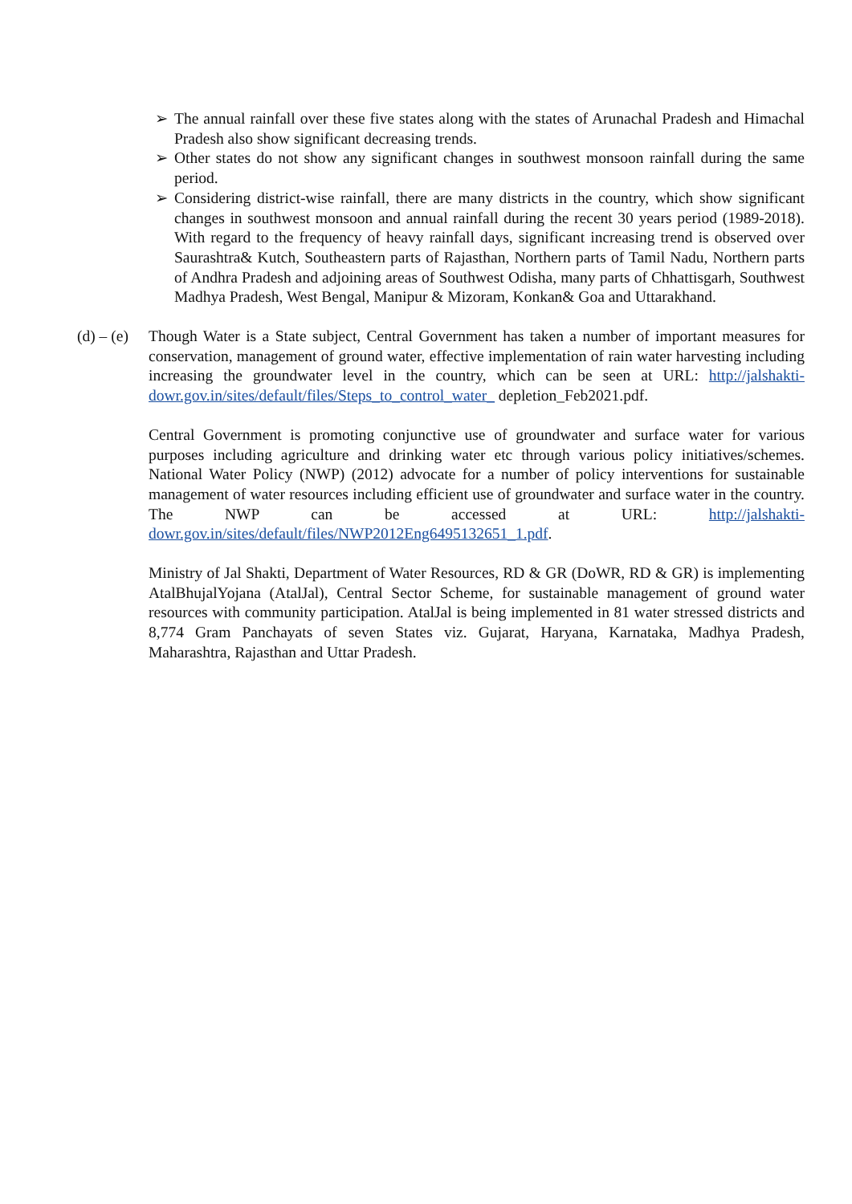➢ The annual rainfall over these five states along with the states of Arunachal Pradesh and Himachal Pradesh also show significant decreasing trends.
➢ Other states do not show any significant changes in southwest monsoon rainfall during the same period.
➢ Considering district-wise rainfall, there are many districts in the country, which show significant changes in southwest monsoon and annual rainfall during the recent 30 years period (1989-2018). With regard to the frequency of heavy rainfall days, significant increasing trend is observed over Saurashtra& Kutch, Southeastern parts of Rajasthan, Northern parts of Tamil Nadu, Northern parts of Andhra Pradesh and adjoining areas of Southwest Odisha, many parts of Chhattisgarh, Southwest Madhya Pradesh, West Bengal, Manipur & Mizoram, Konkan& Goa and Uttarakhand.
(d) – (e)
Though Water is a State subject, Central Government has taken a number of important measures for conservation, management of ground water, effective implementation of rain water harvesting including increasing the groundwater level in the country, which can be seen at URL: http://jalshakti-dowr.gov.in/sites/default/files/Steps_to_control_water_ depletion_Feb2021.pdf.
Central Government is promoting conjunctive use of groundwater and surface water for various purposes including agriculture and drinking water etc through various policy initiatives/schemes. National Water Policy (NWP) (2012) advocate for a number of policy interventions for sustainable management of water resources including efficient use of groundwater and surface water in the country. The NWP can be accessed at URL: http://jalshakti-dowr.gov.in/sites/default/files/NWP2012Eng6495132651_1.pdf.
Ministry of Jal Shakti, Department of Water Resources, RD & GR (DoWR, RD & GR) is implementing AtalBhujalYojana (AtalJal), Central Sector Scheme, for sustainable management of ground water resources with community participation. AtalJal is being implemented in 81 water stressed districts and 8,774 Gram Panchayats of seven States viz. Gujarat, Haryana, Karnataka, Madhya Pradesh, Maharashtra, Rajasthan and Uttar Pradesh.